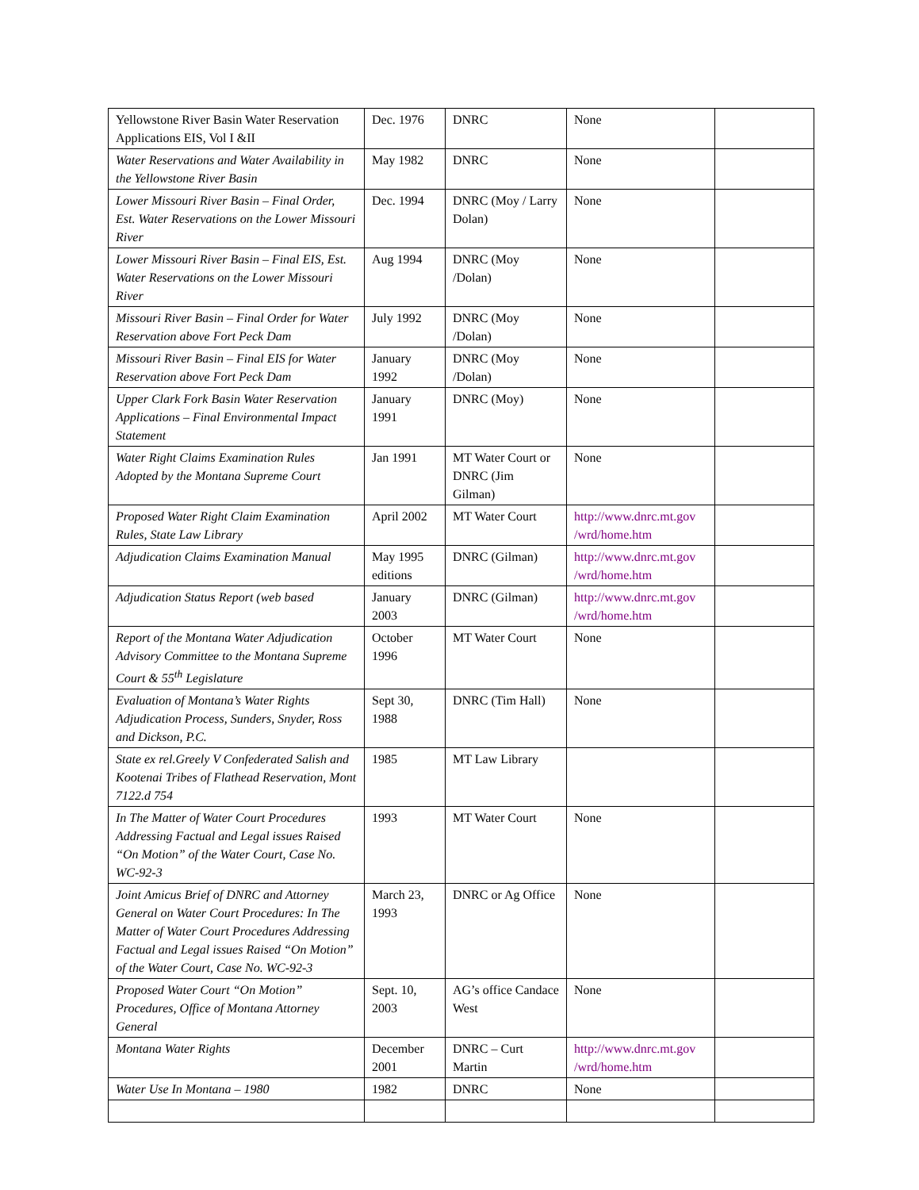| Yellowstone River Basin Water Reservation Applications EIS, Vol I &II | Dec. 1976 | DNRC | None | |
| Water Reservations and Water Availability in the Yellowstone River Basin | May 1982 | DNRC | None | |
| Lower Missouri River Basin – Final Order, Est. Water Reservations on the Lower Missouri River | Dec. 1994 | DNRC (Moy / Larry Dolan) | None | |
| Lower Missouri River Basin – Final EIS, Est. Water Reservations on the Lower Missouri River | Aug 1994 | DNRC (Moy /Dolan) | None | |
| Missouri River Basin – Final Order for Water Reservation above Fort Peck Dam | July 1992 | DNRC (Moy /Dolan) | None | |
| Missouri River Basin – Final EIS for Water Reservation above Fort Peck Dam | January 1992 | DNRC (Moy /Dolan) | None | |
| Upper Clark Fork Basin Water Reservation Applications – Final Environmental Impact Statement | January 1991 | DNRC (Moy) | None | |
| Water Right Claims Examination Rules Adopted by the Montana Supreme Court | Jan 1991 | MT Water Court or DNRC (Jim Gilman) | None | |
| Proposed Water Right Claim Examination Rules, State Law Library | April 2002 | MT Water Court | http://www.dnrc.mt.gov /wrd/home.htm | |
| Adjudication Claims Examination Manual | May 1995 editions | DNRC (Gilman) | http://www.dnrc.mt.gov /wrd/home.htm | |
| Adjudication Status Report (web based | January 2003 | DNRC (Gilman) | http://www.dnrc.mt.gov /wrd/home.htm | |
| Report of the Montana Water Adjudication Advisory Committee to the Montana Supreme Court & 55<sup>th</sup> Legislature | October 1996 | MT Water Court | None | |
| Evaluation of Montana’s Water Rights Adjudication Process, Sunders, Snyder, Ross and Dickson, P.C. | Sept 30, 1988 | DNRC (Tim Hall) | None | |
| State ex rel.Greely V Confederated Salish and Kootenai Tribes of Flathead Reservation, Mont 7122.d 754 | 1985 | MT Law Library | | |
| In The Matter of Water Court Procedures Addressing Factual and Legal issues Raised “On Motion” of the Water Court, Case No. WC-92-3 | 1993 | MT Water Court | None | |
| Joint Amicus Brief of DNRC and Attorney General on Water Court Procedures: In The Matter of Water Court Procedures Addressing Factual and Legal issues Raised “On Motion” of the Water Court, Case No. WC-92-3 | March 23, 1993 | DNRC or Ag Office | None | |
| Proposed Water Court “On Motion” Procedures, Office of Montana Attorney General | Sept. 10, 2003 | AG’s office Candace West | None | |
| Montana Water Rights | December 2001 | DNRC – Curt Martin | http://www.dnrc.mt.gov /wrd/home.htm | |
| Water Use In Montana – 1980 | 1982 | DNRC | None | |